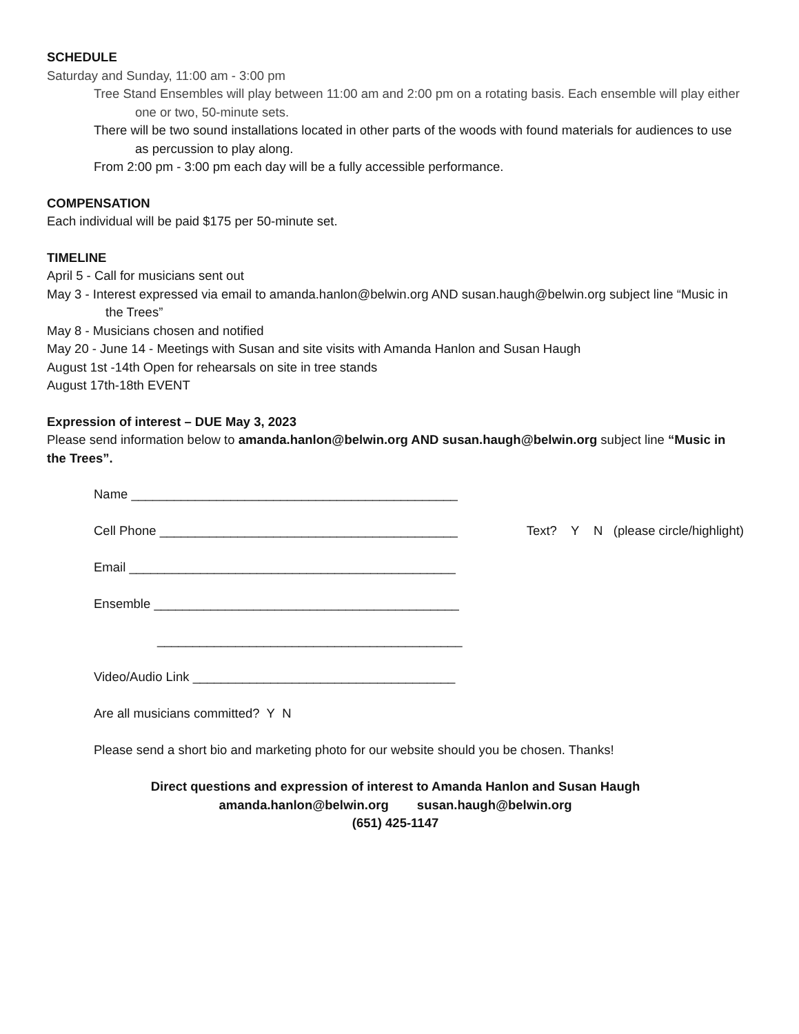SCHEDULE
Saturday and Sunday, 11:00 am - 3:00 pm
Tree Stand Ensembles will play between 11:00 am and 2:00 pm on a rotating basis. Each ensemble will play either one or two, 50-minute sets.
There will be two sound installations located in other parts of the woods with found materials for audiences to use as percussion to play along.
From 2:00 pm - 3:00 pm each day will be a fully accessible performance.
COMPENSATION
Each individual will be paid $175 per 50-minute set.
TIMELINE
April 5 - Call for musicians sent out
May 3 - Interest expressed via email to amanda.hanlon@belwin.org AND susan.haugh@belwin.org subject line “Music in the Trees”
May 8 - Musicians chosen and notified
May 20 - June 14 - Meetings with Susan and site visits with Amanda Hanlon and Susan Haugh
August 1st -14th Open for rehearsals on site in tree stands
August 17th-18th EVENT
Expression of interest – DUE May 3, 2023
Please send information below to amanda.hanlon@belwin.org AND susan.haugh@belwin.org subject line “Music in the Trees”.
Name ______________________________________________
Cell Phone __________________________________________ Text? Y N (please circle/highlight)
Email ______________________________________________
Ensemble ___________________________________________
___________________________________________
Video/Audio Link _____________________________________
Are all musicians committed? Y N
Please send a short bio and marketing photo for our website should you be chosen. Thanks!
Direct questions and expression of interest to Amanda Hanlon and Susan Haugh
amanda.hanlon@belwin.org susan.haugh@belwin.org
(651) 425-1147